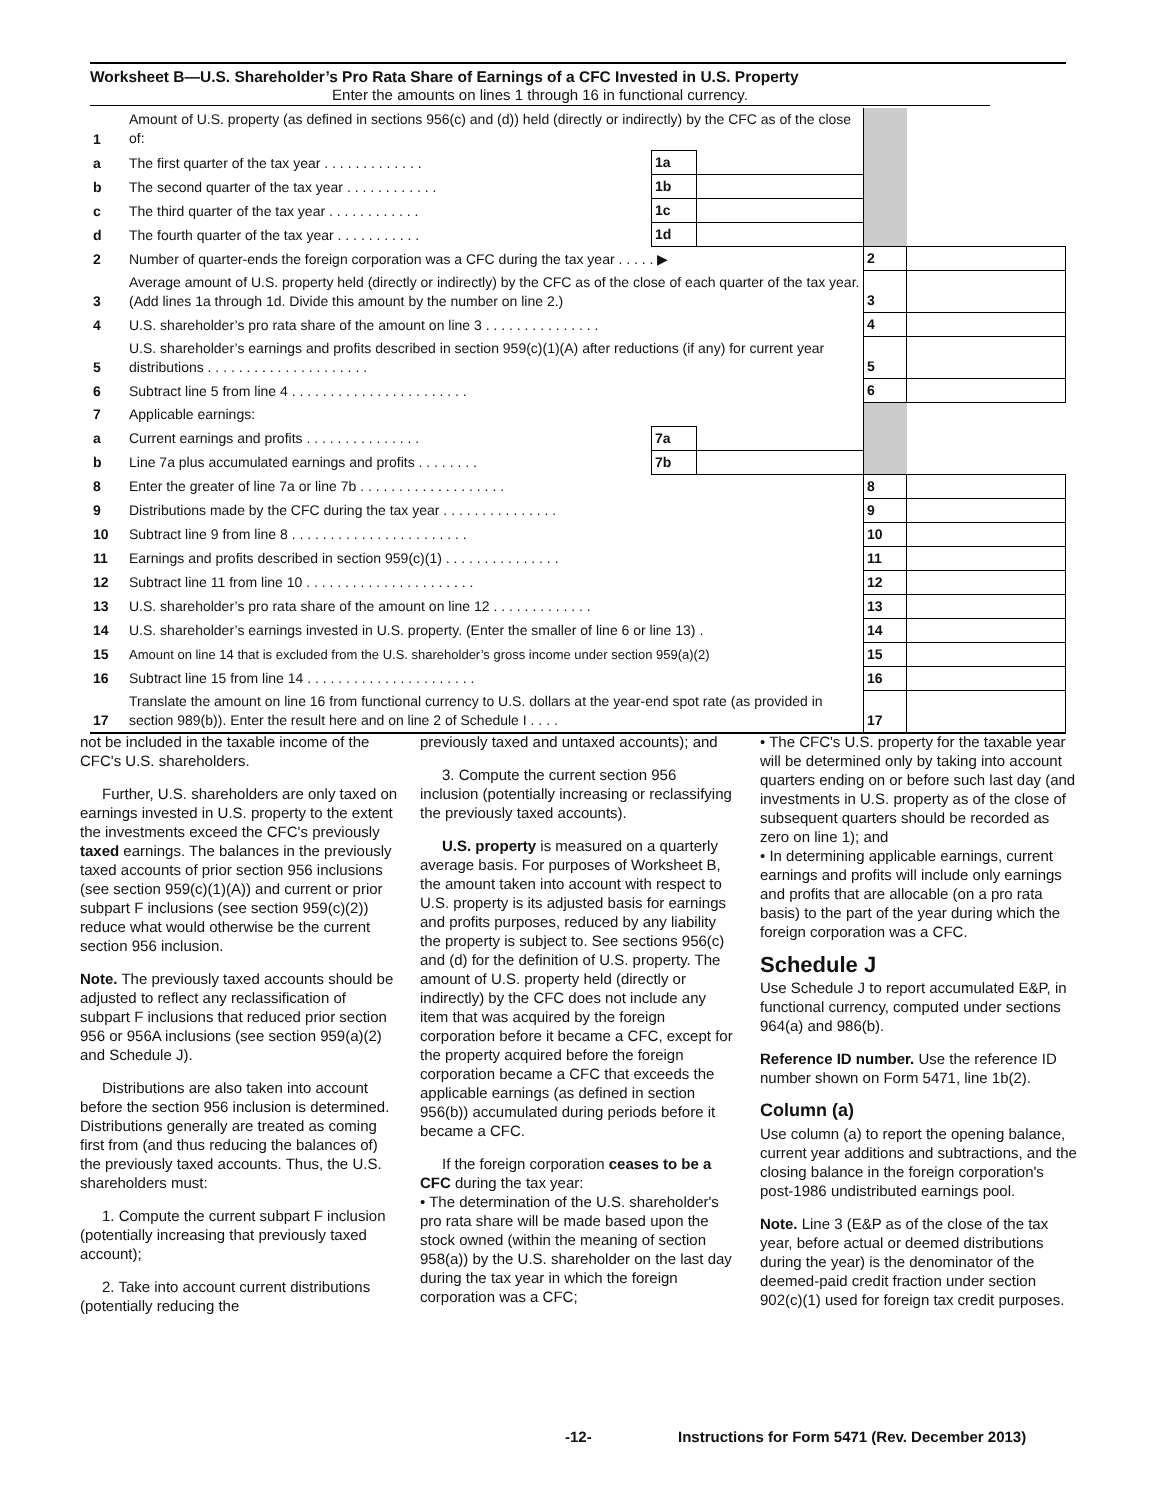Worksheet B—U.S. Shareholder’s Pro Rata Share of Earnings of a CFC Invested in U.S. Property
Enter the amounts on lines 1 through 16 in functional currency.
| 1 | Amount of U.S. property (as defined in sections 956(c) and (d)) held (directly or indirectly) by the CFC as of the close of: | | | | |
| a | The first quarter of the tax year . . . . . . . . . . . . . | 1a | | | |
| b | The second quarter of the tax year . . . . . . . . . . . . | 1b | | | |
| c | The third quarter of the tax year . . . . . . . . . . . . | 1c | | | |
| d | The fourth quarter of the tax year . . . . . . . . . . . | 1d | | | |
| 2 | Number of quarter-ends the foreign corporation was a CFC during the tax year . . . . . ▶ | | | 2 | |
| 3 | Average amount of U.S. property held (directly or indirectly) by the CFC as of the close of each quarter of the tax year. (Add lines 1a through 1d. Divide this amount by the number on line 2.) | | | 3 | |
| 4 | U.S. shareholder’s pro rata share of the amount on line 3 . . . . . . . . . . . . . . . | | | 4 | |
| 5 | U.S. shareholder’s earnings and profits described in section 959(c)(1)(A) after reductions (if any) for current year distributions . . . . . . . . . . . . . . . . . . . . . | | | 5 | |
| 6 | Subtract line 5 from line 4 . . . . . . . . . . . . . . . . . . . . . . . | | | 6 | |
| 7 | Applicable earnings: | | | | |
| a | Current earnings and profits . . . . . . . . . . . . . . . | 7a | | | |
| b | Line 7a plus accumulated earnings and profits . . . . . . . . | 7b | | | |
| 8 | Enter the greater of line 7a or line 7b . . . . . . . . . . . . . . . . . . . | | | 8 | |
| 9 | Distributions made by the CFC during the tax year . . . . . . . . . . . . . . . | | | 9 | |
| 10 | Subtract line 9 from line 8 . . . . . . . . . . . . . . . . . . . . . . . | | | 10 | |
| 11 | Earnings and profits described in section 959(c)(1) . . . . . . . . . . . . . . . | | | 11 | |
| 12 | Subtract line 11 from line 10 . . . . . . . . . . . . . . . . . . . . . . | | | 12 | |
| 13 | U.S. shareholder’s pro rata share of the amount on line 12 . . . . . . . . . . . . . | | | 13 | |
| 14 | U.S. shareholder’s earnings invested in U.S. property. (Enter the smaller of line 6 or line 13) . | | | 14 | |
| 15 | Amount on line 14 that is excluded from the U.S. shareholder’s gross income under section 959(a)(2) | | | 15 | |
| 16 | Subtract line 15 from line 14 . . . . . . . . . . . . . . . . . . . . . . | | | 16 | |
| 17 | Translate the amount on line 16 from functional currency to U.S. dollars at the year-end spot rate (as provided in section 989(b)). Enter the result here and on line 2 of Schedule I . . . . | | | 17 | |
not be included in the taxable income of the CFC's U.S. shareholders.
Further, U.S. shareholders are only taxed on earnings invested in U.S. property to the extent the investments exceed the CFC's previously taxed earnings. The balances in the previously taxed accounts of prior section 956 inclusions (see section 959(c)(1)(A)) and current or prior subpart F inclusions (see section 959(c)(2)) reduce what would otherwise be the current section 956 inclusion.
Note. The previously taxed accounts should be adjusted to reflect any reclassification of subpart F inclusions that reduced prior section 956 or 956A inclusions (see section 959(a)(2) and Schedule J).
Distributions are also taken into account before the section 956 inclusion is determined. Distributions generally are treated as coming first from (and thus reducing the balances of) the previously taxed accounts. Thus, the U.S. shareholders must:
1. Compute the current subpart F inclusion (potentially increasing that previously taxed account);
2. Take into account current distributions (potentially reducing the
previously taxed and untaxed accounts); and
3. Compute the current section 956 inclusion (potentially increasing or reclassifying the previously taxed accounts).
U.S. property is measured on a quarterly average basis. For purposes of Worksheet B, the amount taken into account with respect to U.S. property is its adjusted basis for earnings and profits purposes, reduced by any liability the property is subject to. See sections 956(c) and (d) for the definition of U.S. property. The amount of U.S. property held (directly or indirectly) by the CFC does not include any item that was acquired by the foreign corporation before it became a CFC, except for the property acquired before the foreign corporation became a CFC that exceeds the applicable earnings (as defined in section 956(b)) accumulated during periods before it became a CFC.
If the foreign corporation ceases to be a CFC during the tax year:
• The determination of the U.S. shareholder's pro rata share will be made based upon the stock owned (within the meaning of section 958(a)) by the U.S. shareholder on the last day during the tax year in which the foreign corporation was a CFC;
• The CFC's U.S. property for the taxable year will be determined only by taking into account quarters ending on or before such last day (and investments in U.S. property as of the close of subsequent quarters should be recorded as zero on line 1); and
• In determining applicable earnings, current earnings and profits will include only earnings and profits that are allocable (on a pro rata basis) to the part of the year during which the foreign corporation was a CFC.
Schedule J
Use Schedule J to report accumulated E&P, in functional currency, computed under sections 964(a) and 986(b).
Reference ID number. Use the reference ID number shown on Form 5471, line 1b(2).
Column (a)
Use column (a) to report the opening balance, current year additions and subtractions, and the closing balance in the foreign corporation's post-1986 undistributed earnings pool.
Note. Line 3 (E&P as of the close of the tax year, before actual or deemed distributions during the year) is the denominator of the deemed-paid credit fraction under section 902(c)(1) used for foreign tax credit purposes.
-12-
Instructions for Form 5471 (Rev. December 2013)